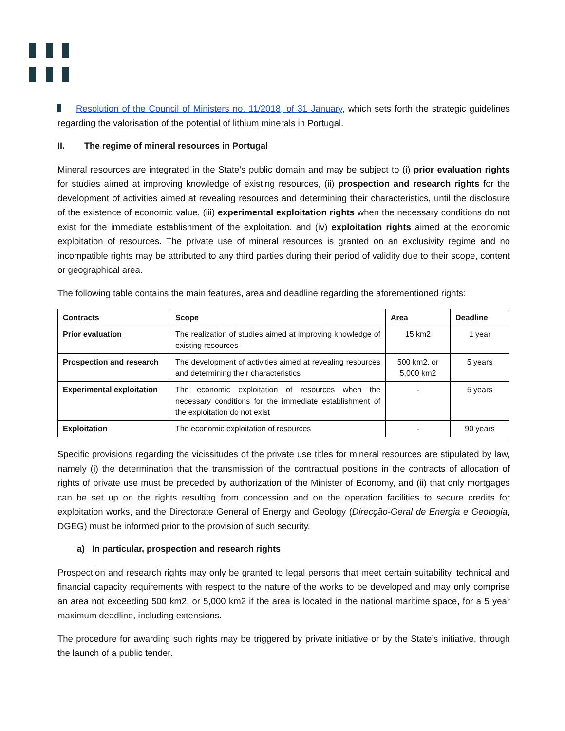Resolution of the Council of Ministers no. 11/2018, of 31 January, which sets forth the strategic guidelines regarding the valorisation of the potential of lithium minerals in Portugal.
II. The regime of mineral resources in Portugal
Mineral resources are integrated in the State’s public domain and may be subject to (i) prior evaluation rights for studies aimed at improving knowledge of existing resources, (ii) prospection and research rights for the development of activities aimed at revealing resources and determining their characteristics, until the disclosure of the existence of economic value, (iii) experimental exploitation rights when the necessary conditions do not exist for the immediate establishment of the exploitation, and (iv) exploitation rights aimed at the economic exploitation of resources. The private use of mineral resources is granted on an exclusivity regime and no incompatible rights may be attributed to any third parties during their period of validity due to their scope, content or geographical area.
The following table contains the main features, area and deadline regarding the aforementioned rights:
| Contracts | Scope | Area | Deadline |
| --- | --- | --- | --- |
| Prior evaluation | The realization of studies aimed at improving knowledge of existing resources | 15 km2 | 1 year |
| Prospection and research | The development of activities aimed at revealing resources and determining their characteristics | 500 km2, or 5,000 km2 | 5 years |
| Experimental exploitation | The economic exploitation of resources when the necessary conditions for the immediate establishment of the exploitation do not exist | - | 5 years |
| Exploitation | The economic exploitation of resources | - | 90 years |
Specific provisions regarding the vicissitudes of the private use titles for mineral resources are stipulated by law, namely (i) the determination that the transmission of the contractual positions in the contracts of allocation of rights of private use must be preceded by authorization of the Minister of Economy, and (ii) that only mortgages can be set up on the rights resulting from concession and on the operation facilities to secure credits for exploitation works, and the Directorate General of Energy and Geology (Direcção-Geral de Energia e Geologia, DGEG) must be informed prior to the provision of such security.
a) In particular, prospection and research rights
Prospection and research rights may only be granted to legal persons that meet certain suitability, technical and financial capacity requirements with respect to the nature of the works to be developed and may only comprise an area not exceeding 500 km2, or 5,000 km2 if the area is located in the national maritime space, for a 5 year maximum deadline, including extensions.
The procedure for awarding such rights may be triggered by private initiative or by the State’s initiative, through the launch of a public tender.